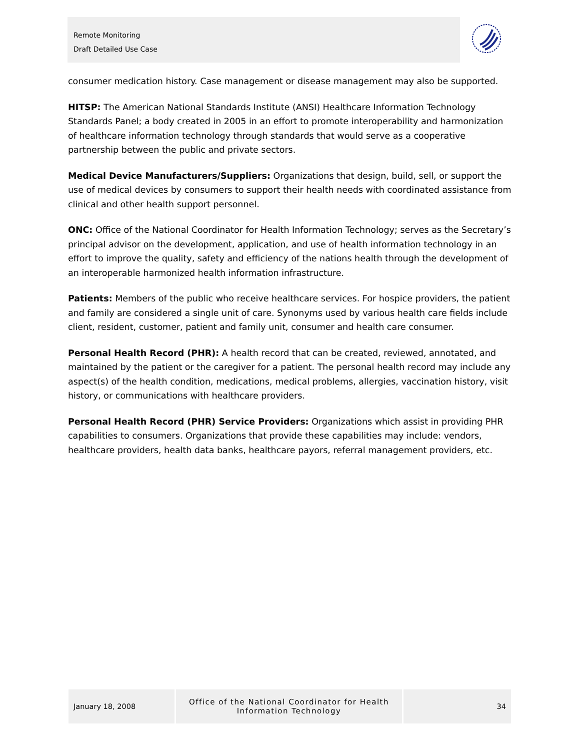Remote Monitoring
Draft Detailed Use Case
consumer medication history. Case management or disease management may also be supported.
HITSP: The American National Standards Institute (ANSI) Healthcare Information Technology Standards Panel; a body created in 2005 in an effort to promote interoperability and harmonization of healthcare information technology through standards that would serve as a cooperative partnership between the public and private sectors.
Medical Device Manufacturers/Suppliers: Organizations that design, build, sell, or support the use of medical devices by consumers to support their health needs with coordinated assistance from clinical and other health support personnel.
ONC: Office of the National Coordinator for Health Information Technology; serves as the Secretary’s principal advisor on the development, application, and use of health information technology in an effort to improve the quality, safety and efficiency of the nations health through the development of an interoperable harmonized health information infrastructure.
Patients: Members of the public who receive healthcare services. For hospice providers, the patient and family are considered a single unit of care. Synonyms used by various health care fields include client, resident, customer, patient and family unit, consumer and health care consumer.
Personal Health Record (PHR): A health record that can be created, reviewed, annotated, and maintained by the patient or the caregiver for a patient. The personal health record may include any aspect(s) of the health condition, medications, medical problems, allergies, vaccination history, visit history, or communications with healthcare providers.
Personal Health Record (PHR) Service Providers: Organizations which assist in providing PHR capabilities to consumers. Organizations that provide these capabilities may include: vendors, healthcare providers, health data banks, healthcare payors, referral management providers, etc.
January 18, 2008 Office of the National Coordinator for Health
Information Technology
34